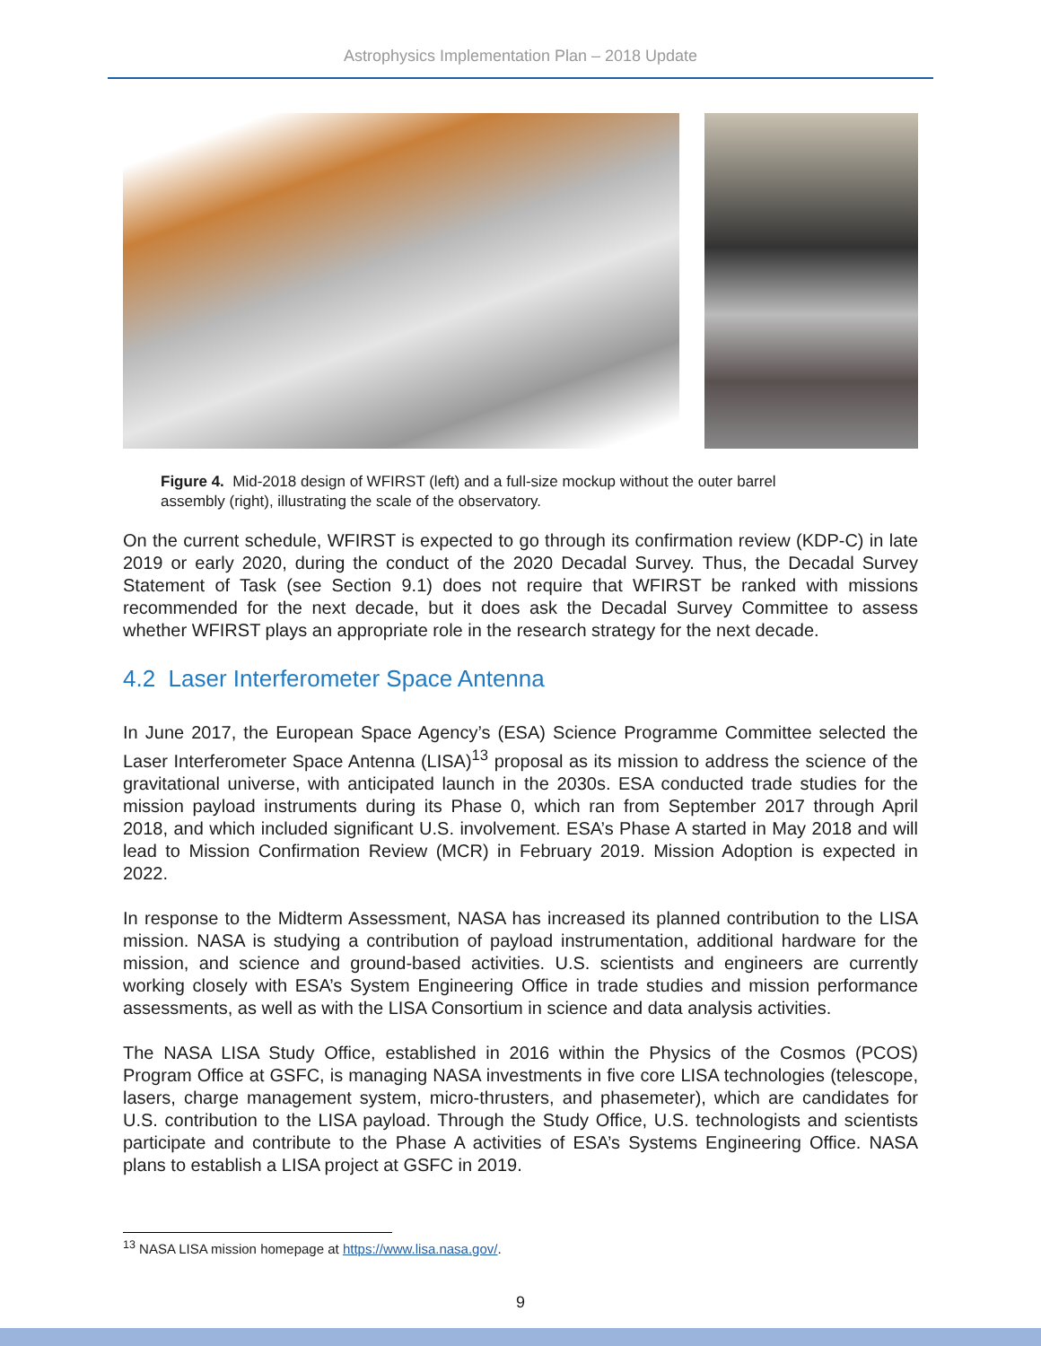Astrophysics Implementation Plan – 2018 Update
Figure 4. Mid-2018 design of WFIRST (left) and a full-size mockup without the outer barrel assembly (right), illustrating the scale of the observatory.
On the current schedule, WFIRST is expected to go through its confirmation review (KDP-C) in late 2019 or early 2020, during the conduct of the 2020 Decadal Survey. Thus, the Decadal Survey Statement of Task (see Section 9.1) does not require that WFIRST be ranked with missions recommended for the next decade, but it does ask the Decadal Survey Committee to assess whether WFIRST plays an appropriate role in the research strategy for the next decade.
4.2 Laser Interferometer Space Antenna
In June 2017, the European Space Agency’s (ESA) Science Programme Committee selected the Laser Interferometer Space Antenna (LISA)<sup>13</sup> proposal as its mission to address the science of the gravitational universe, with anticipated launch in the 2030s. ESA conducted trade studies for the mission payload instruments during its Phase 0, which ran from September 2017 through April 2018, and which included significant U.S. involvement. ESA’s Phase A started in May 2018 and will lead to Mission Confirmation Review (MCR) in February 2019. Mission Adoption is expected in 2022.
In response to the Midterm Assessment, NASA has increased its planned contribution to the LISA mission. NASA is studying a contribution of payload instrumentation, additional hardware for the mission, and science and ground-based activities. U.S. scientists and engineers are currently working closely with ESA’s System Engineering Office in trade studies and mission performance assessments, as well as with the LISA Consortium in science and data analysis activities.
The NASA LISA Study Office, established in 2016 within the Physics of the Cosmos (PCOS) Program Office at GSFC, is managing NASA investments in five core LISA technologies (telescope, lasers, charge management system, micro-thrusters, and phasemeter), which are candidates for U.S. contribution to the LISA payload. Through the Study Office, U.S. technologists and scientists participate and contribute to the Phase A activities of ESA’s Systems Engineering Office. NASA plans to establish a LISA project at GSFC in 2019.
<sup>13</sup> NASA LISA mission homepage at https://www.lisa.nasa.gov/.
9